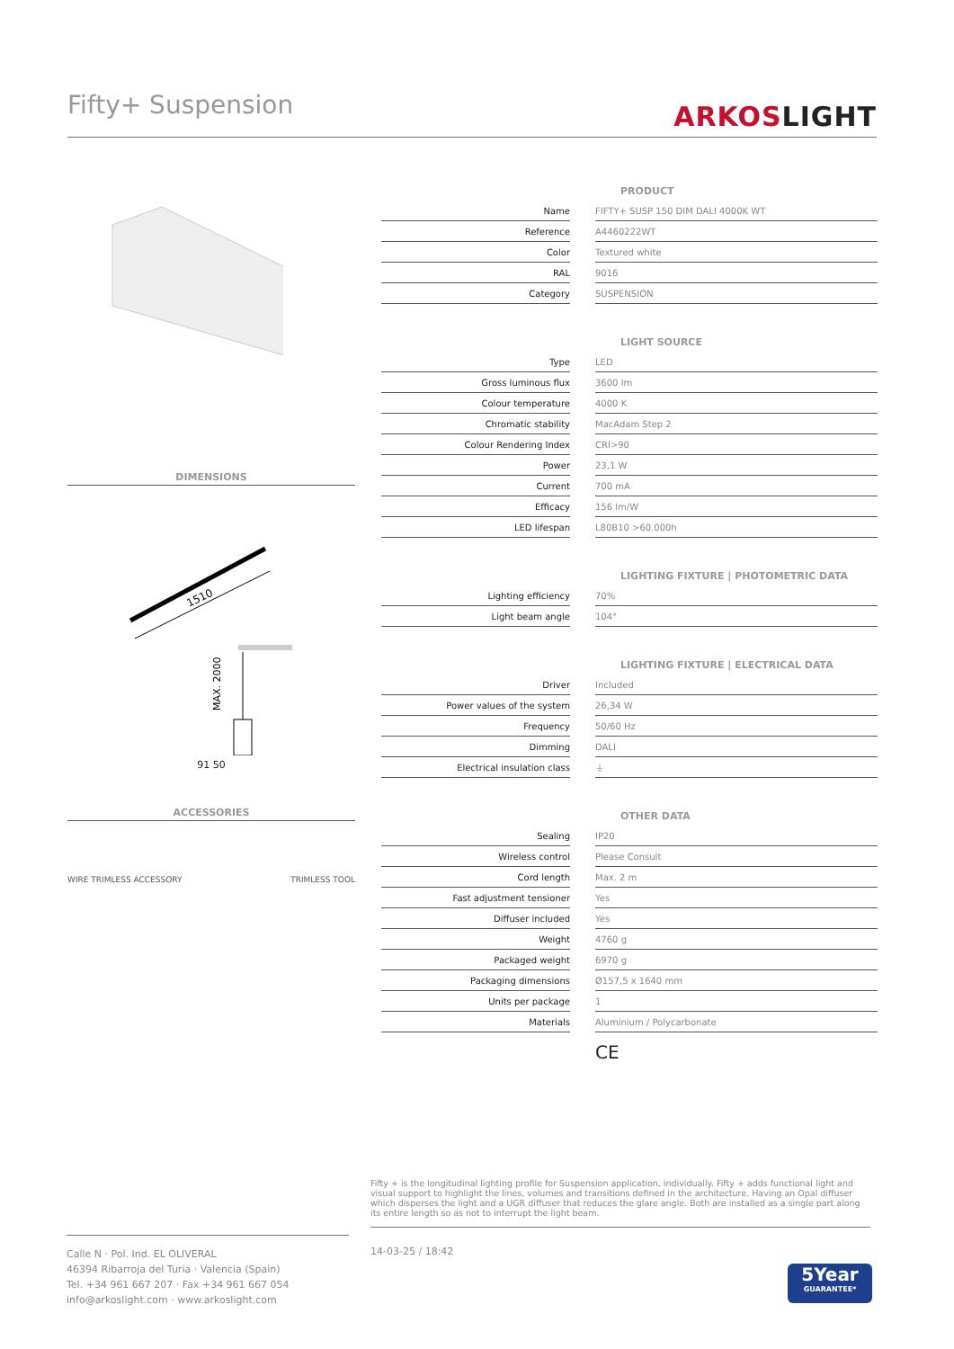Fifty+ Suspension
ARKOSLIGHT
DIMENSIONS
1510
MAX. 2000
91 50
ACCESSORIES
WIRE TRIMLESS ACCESSORY TRIMLESS TOOL
| | | PRODUCT |
| Name | | FIFTY+ SUSP 150 DIM DALI 4000K WT |
| Reference | | A4460222WT |
| Color | | Textured white |
| RAL | | 9016 |
| Category | | SUSPENSION |
| | | LIGHT SOURCE |
| Type | | LED |
| Gross luminous flux | | 3600 lm |
| Colour temperature | | 4000 K |
| Chromatic stability | | MacAdam Step 2 |
| Colour Rendering Index | | CRI>90 |
| Power | | 23,1 W |
| Current | | 700 mA |
| Efficacy | | 156 lm/W |
| LED lifespan | | L80B10 >60.000h |
| | | LIGHTING FIXTURE / PHOTOMETRIC DATA |
| Lighting efficiency | | 70% |
| Light beam angle | | 104° |
| | | LIGHTING FIXTURE / ELECTRICAL DATA |
| Driver | | Included |
| Power values of the system | | 26,34 W |
| Frequency | | 50/60 Hz |
| Dimming | | DALI |
| Electrical insulation class | | ⏚ |
| | | OTHER DATA |
| Sealing | | IP20 |
| Wireless control | | Please Consult |
| Cord length | | Max. 2 m |
| Fast adjustment tensioner | | Yes |
| Diffuser included | | Yes |
| Weight | | 4760 g |
| Packaged weight | | 6970 g |
| Packaging dimensions | | Ø157,5 x 1640 mm |
| Units per package | | 1 |
| Materials | | Aluminium / Polycarbonate |
CE
Fifty + is the longitudinal lighting profile for Suspension application, individually. Fifty + adds functional light and visual support to highlight the lines, volumes and transitions defined in the architecture. Having an Opal diffuser which disperses the light and a UGR diffuser that reduces the glare angle. Both are installed as a single part along its entire length so as not to interrupt the light beam.
Calle N · Pol. Ind. EL OLIVERAL
46394 Ribarroja del Turia · Valencia (Spain)
Tel. +34 961 667 207 · Fax +34 961 667 054
info@arkoslight.com · www.arkoslight.com
14-03-25 / 18:42
5Year
GUARANTEE*